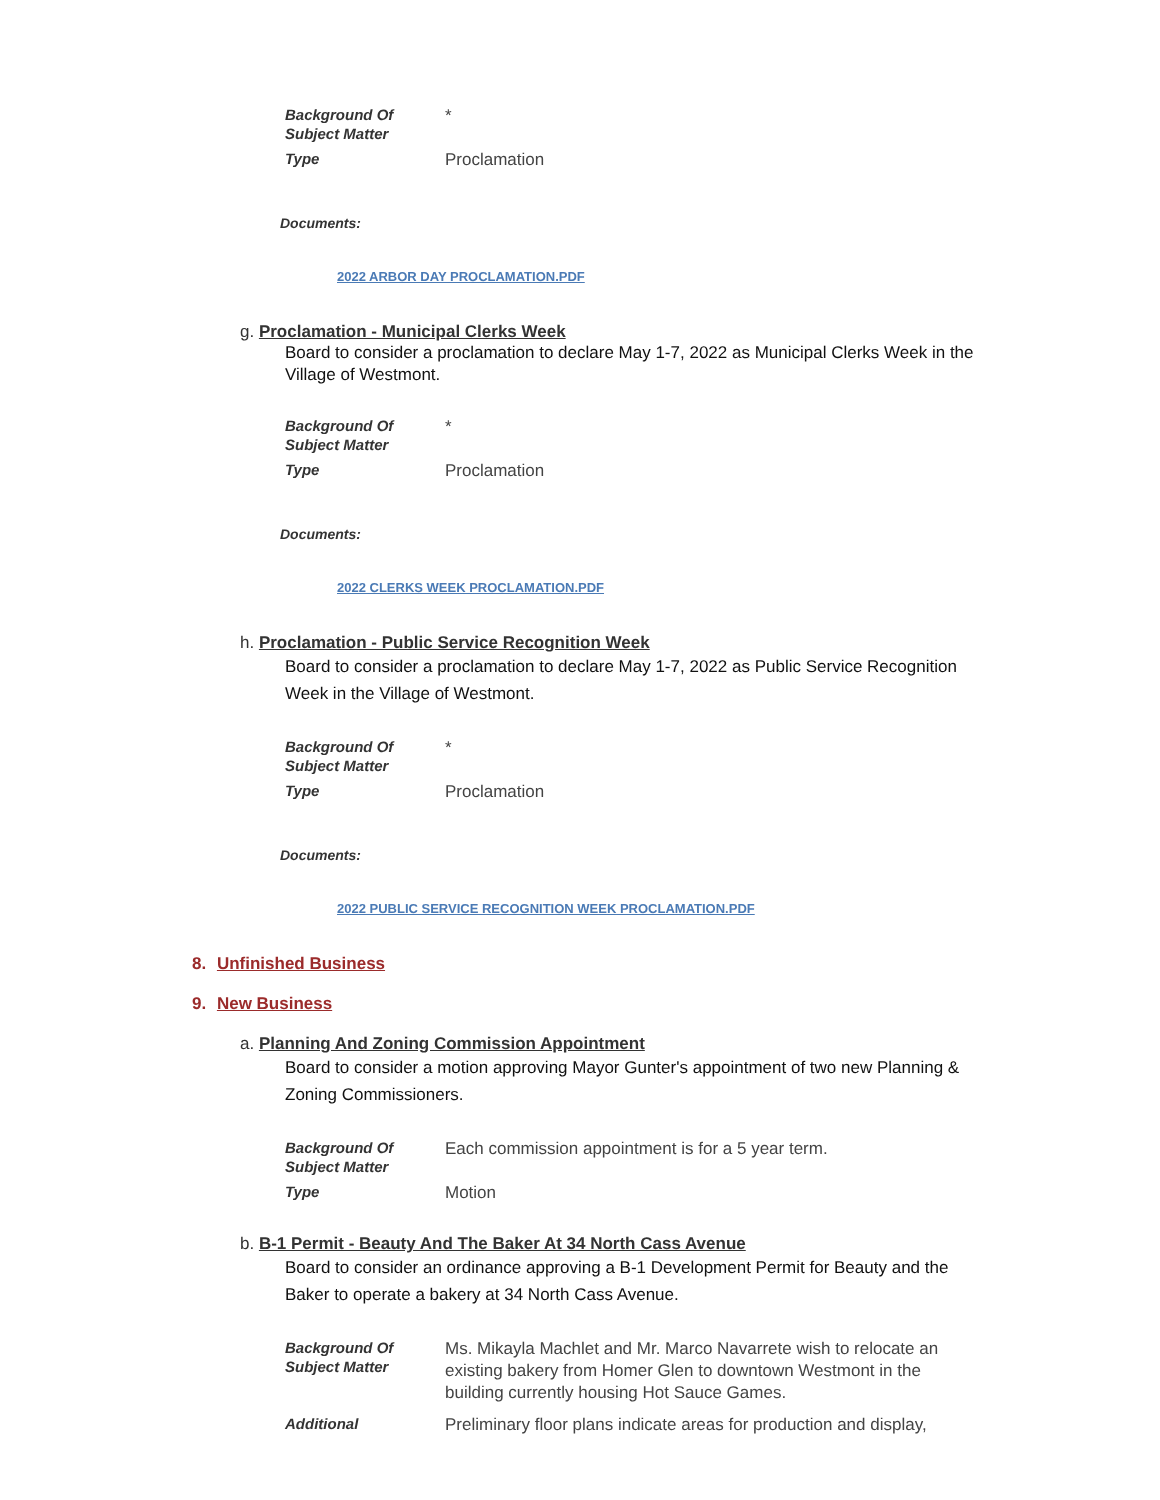Background Of
Subject Matter
*
Type
Proclamation
Documents:
2022 ARBOR DAY PROCLAMATION.PDF
g. Proclamation - Municipal Clerks Week
Board to consider a proclamation to declare May 1-7, 2022 as Municipal Clerks Week in the Village of Westmont.
Background Of
Subject Matter
*
Type
Proclamation
Documents:
2022 CLERKS WEEK PROCLAMATION.PDF
h. Proclamation - Public Service Recognition Week
Board to consider a proclamation to declare May 1-7, 2022 as Public Service Recognition Week in the Village of Westmont.
Background Of
Subject Matter
*
Type
Proclamation
Documents:
2022 PUBLIC SERVICE RECOGNITION WEEK PROCLAMATION.PDF
8. Unfinished Business
9. New Business
a. Planning And Zoning Commission Appointment
Board to consider a motion approving Mayor Gunter's appointment of two new Planning & Zoning Commissioners.
Background Of
Subject Matter
Each commission appointment is for a 5 year term.
Type
Motion
b. B-1 Permit - Beauty And The Baker At 34 North Cass Avenue
Board to consider an ordinance approving a B-1 Development Permit for Beauty and the Baker to operate a bakery at 34 North Cass Avenue.
Background Of
Subject Matter
Ms. Mikayla Machlet and Mr. Marco Navarrete wish to relocate an existing bakery from Homer Glen to downtown Westmont in the building currently housing Hot Sauce Games.
Additional
Preliminary floor plans indicate areas for production and display,